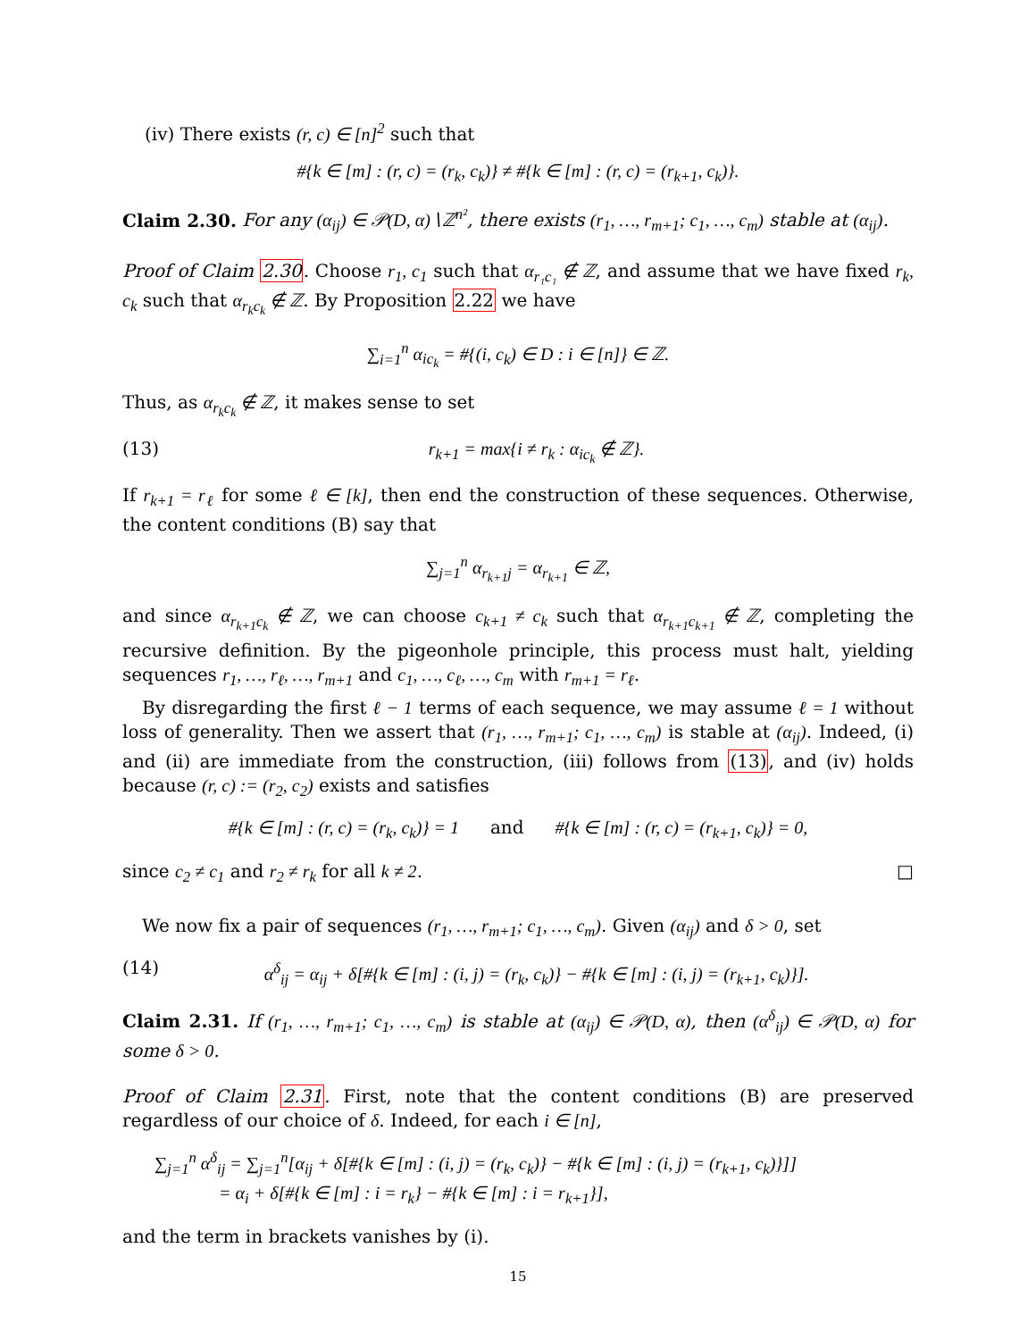(iv) There exists (r, c) ∈ [n]<sup>2</sup> such that
#{k ∈ [m] : (r, c) = (r<sub>k</sub>, c<sub>k</sub>)} ≠ #{k ∈ [m] : (r, c) = (r<sub>k+1</sub>, c<sub>k</sub>)}.
Claim 2.30. For any (α<sub>ij</sub>) ∈ 𝒫(D, α)∖ℤ<sup>n²</sup>, there exists (r<sub>1</sub>, …, r<sub>m+1</sub>; c<sub>1</sub>, …, c<sub>m</sub>) stable at (α<sub>ij</sub>).
Proof of Claim 2.30. Choose r<sub>1</sub>, c<sub>1</sub> such that α<sub>r₁c₁</sub> ∉ ℤ, and assume that we have fixed r<sub>k</sub>, c<sub>k</sub> such that α<sub>r<sub>k</sub>c<sub>k</sub></sub> ∉ ℤ. By Proposition 2.22 we have
∑<sub>i=1</sub><sup>n</sup> α<sub>ic<sub>k</sub></sub> = #{(i, c<sub>k</sub>) ∈ D : i ∈ [n]} ∈ ℤ.
Thus, as α<sub>r<sub>k</sub>c<sub>k</sub></sub> ∉ ℤ, it makes sense to set
(13) r<sub>k+1</sub> = max{i ≠ r<sub>k</sub> : α<sub>ic<sub>k</sub></sub> ∉ ℤ}.
If r<sub>k+1</sub> = r<sub>ℓ</sub> for some ℓ ∈ [k], then end the construction of these sequences. Otherwise, the content conditions (B) say that
∑<sub>j=1</sub><sup>n</sup> α<sub>r<sub>k+1</sub>j</sub> = α<sub>r<sub>k+1</sub></sub> ∈ ℤ,
and since α<sub>r<sub>k+1</sub>c<sub>k</sub></sub> ∉ ℤ, we can choose c<sub>k+1</sub> ≠ c<sub>k</sub> such that α<sub>r<sub>k+1</sub>c<sub>k+1</sub></sub> ∉ ℤ, completing the recursive definition. By the pigeonhole principle, this process must halt, yielding sequences r<sub>1</sub>, …, r<sub>ℓ</sub>, …, r<sub>m+1</sub> and c<sub>1</sub>, …, c<sub>ℓ</sub>, …, c<sub>m</sub> with r<sub>m+1</sub> = r<sub>ℓ</sub>.
By disregarding the first ℓ − 1 terms of each sequence, we may assume ℓ = 1 without loss of generality. Then we assert that (r<sub>1</sub>, …, r<sub>m+1</sub>; c<sub>1</sub>, …, c<sub>m</sub>) is stable at (α<sub>ij</sub>). Indeed, (i) and (ii) are immediate from the construction, (iii) follows from (13), and (iv) holds because (r, c) := (r<sub>2</sub>, c<sub>2</sub>) exists and satisfies
#{k ∈ [m] : (r, c) = (r<sub>k</sub>, c<sub>k</sub>)} = 1 and #{k ∈ [m] : (r, c) = (r<sub>k+1</sub>, c<sub>k</sub>)} = 0,
since c<sub>2</sub> ≠ c<sub>1</sub> and r<sub>2</sub> ≠ r<sub>k</sub> for all k ≠ 2. □
We now fix a pair of sequences (r<sub>1</sub>, …, r<sub>m+1</sub>; c<sub>1</sub>, …, c<sub>m</sub>). Given (α<sub>ij</sub>) and δ > 0, set
(14) α<sup>δ</sup><sub>ij</sub> = α<sub>ij</sub> + δ[#{k ∈ [m] : (i, j) = (r<sub>k</sub>, c<sub>k</sub>)} − #{k ∈ [m] : (i, j) = (r<sub>k+1</sub>, c<sub>k</sub>)}].
Claim 2.31. If (r<sub>1</sub>, …, r<sub>m+1</sub>; c<sub>1</sub>, …, c<sub>m</sub>) is stable at (α<sub>ij</sub>) ∈ 𝒫(D, α), then (α<sup>δ</sup><sub>ij</sub>) ∈ 𝒫(D, α) for some δ > 0.
Proof of Claim 2.31. First, note that the content conditions (B) are preserved regardless of our choice of δ. Indeed, for each i ∈ [n],
∑<sub>j=1</sub><sup>n</sup> α<sup>δ</sup><sub>ij</sub> = ∑<sub>j=1</sub><sup>n</sup>[α<sub>ij</sub> + δ[#{k ∈ [m] : (i, j) = (r<sub>k</sub>, c<sub>k</sub>)} − #{k ∈ [m] : (i, j) = (r<sub>k+1</sub>, c<sub>k</sub>)}]]
= α<sub>i</sub> + δ[#{k ∈ [m] : i = r<sub>k</sub>} − #{k ∈ [m] : i = r<sub>k+1</sub>}],
and the term in brackets vanishes by (i).
15